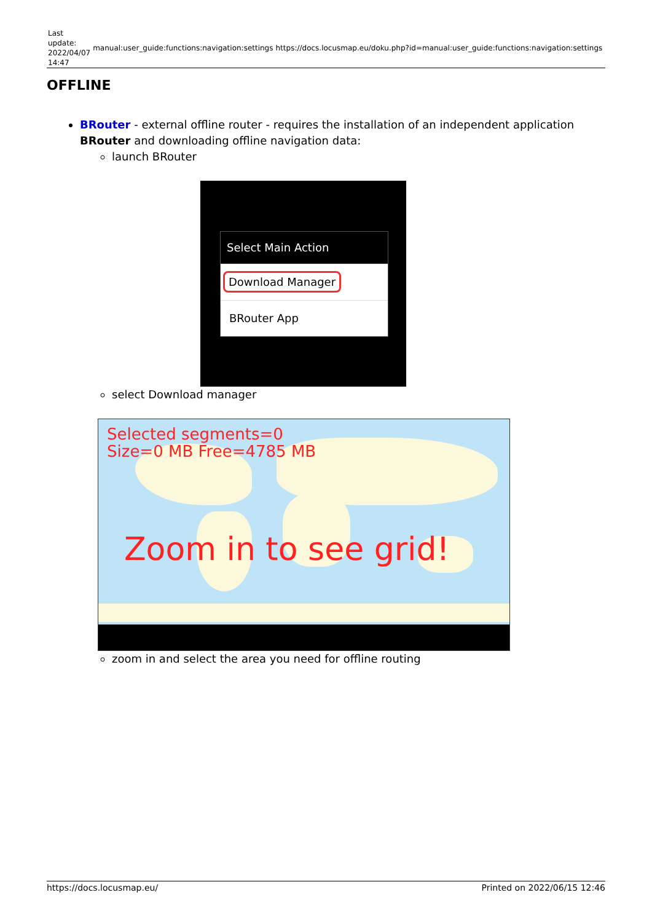| Last update: 2022/04/07 14:47 | manual:user_guide:functions:navigation:settings | https://docs.locusmap.eu/doku.php?id=manual:user_guide:functions:navigation:settings |
OFFLINE
BRouter - external offline router - requires the installation of an independent application BRouter and downloading offline navigation data:
launch BRouter
Select Main Action
Download Manager
BRouter App
select Download manager
Selected segments=0
Size=0 MB Free=4785 MB
Zoom in to see grid!
zoom in and select the area you need for offline routing
https://docs.locusmap.eu/ Printed on 2022/06/15 12:46